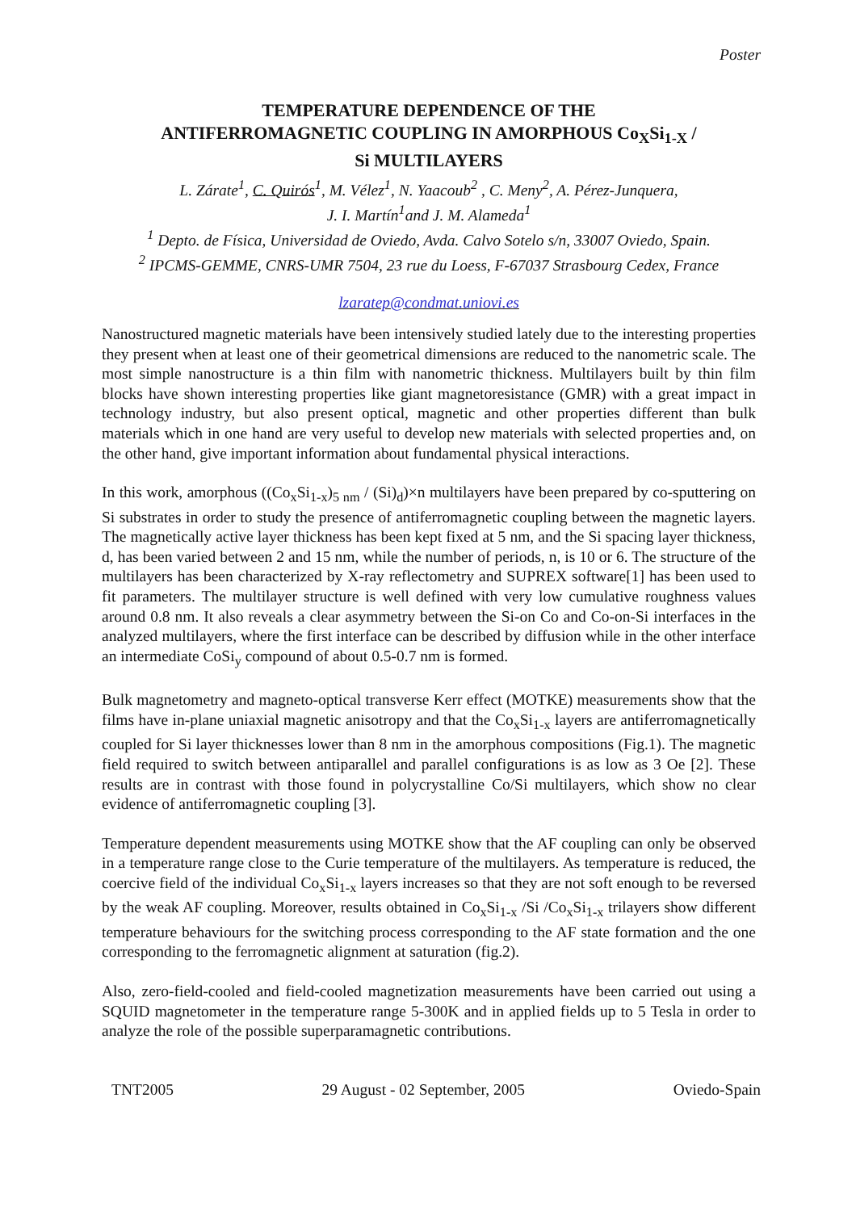Poster
TEMPERATURE DEPENDENCE OF THE
ANTIFERROMAGNETIC COUPLING IN AMORPHOUS Co<sub>X</sub>Si<sub>1-X</sub> /
Si MULTILAYERS
L. Zárate<sup>1</sup>, C. Quirós<sup>1</sup>, M. Vélez<sup>1</sup>, N. Yaacoub<sup>2</sup> , C. Meny<sup>2</sup>, A. Pérez-Junquera,
J. I. Martín<sup>1</sup>and J. M. Alameda<sup>1</sup>
<sup>1</sup> Depto. de Física, Universidad de Oviedo, Avda. Calvo Sotelo s/n, 33007 Oviedo, Spain.
<sup>2</sup> IPCMS-GEMME, CNRS-UMR 7504, 23 rue du Loess, F-67037 Strasbourg Cedex, France
lzaratep@condmat.uniovi.es
Nanostructured magnetic materials have been intensively studied lately due to the interesting properties they present when at least one of their geometrical dimensions are reduced to the nanometric scale. The most simple nanostructure is a thin film with nanometric thickness. Multilayers built by thin film blocks have shown interesting properties like giant magnetoresistance (GMR) with a great impact in technology industry, but also present optical, magnetic and other properties different than bulk materials which in one hand are very useful to develop new materials with selected properties and, on the other hand, give important information about fundamental physical interactions.
In this work, amorphous ((Co<sub>x</sub>Si<sub>1-x</sub>)<sub>5 nm</sub> / (Si)<sub>d</sub>)×n multilayers have been prepared by co-sputtering on Si substrates in order to study the presence of antiferromagnetic coupling between the magnetic layers. The magnetically active layer thickness has been kept fixed at 5 nm, and the Si spacing layer thickness, d, has been varied between 2 and 15 nm, while the number of periods, n, is 10 or 6. The structure of the multilayers has been characterized by X-ray reflectometry and SUPREX software[1] has been used to fit parameters. The multilayer structure is well defined with very low cumulative roughness values around 0.8 nm. It also reveals a clear asymmetry between the Si-on Co and Co-on-Si interfaces in the analyzed multilayers, where the first interface can be described by diffusion while in the other interface an intermediate CoSi<sub>y</sub> compound of about 0.5-0.7 nm is formed.
Bulk magnetometry and magneto-optical transverse Kerr effect (MOTKE) measurements show that the films have in-plane uniaxial magnetic anisotropy and that the Co<sub>x</sub>Si<sub>1-x</sub> layers are antiferromagnetically coupled for Si layer thicknesses lower than 8 nm in the amorphous compositions (Fig.1). The magnetic field required to switch between antiparallel and parallel configurations is as low as 3 Oe [2]. These results are in contrast with those found in polycrystalline Co/Si multilayers, which show no clear evidence of antiferromagnetic coupling [3].
Temperature dependent measurements using MOTKE show that the AF coupling can only be observed in a temperature range close to the Curie temperature of the multilayers. As temperature is reduced, the coercive field of the individual Co<sub>x</sub>Si<sub>1-x</sub> layers increases so that they are not soft enough to be reversed by the weak AF coupling. Moreover, results obtained in Co<sub>x</sub>Si<sub>1-x</sub> /Si /Co<sub>x</sub>Si<sub>1-x</sub> trilayers show different temperature behaviours for the switching process corresponding to the AF state formation and the one corresponding to the ferromagnetic alignment at saturation (fig.2).
Also, zero-field-cooled and field-cooled magnetization measurements have been carried out using a SQUID magnetometer in the temperature range 5-300K and in applied fields up to 5 Tesla in order to analyze the role of the possible superparamagnetic contributions.
TNT2005 29 August - 02 September, 2005 Oviedo-Spain